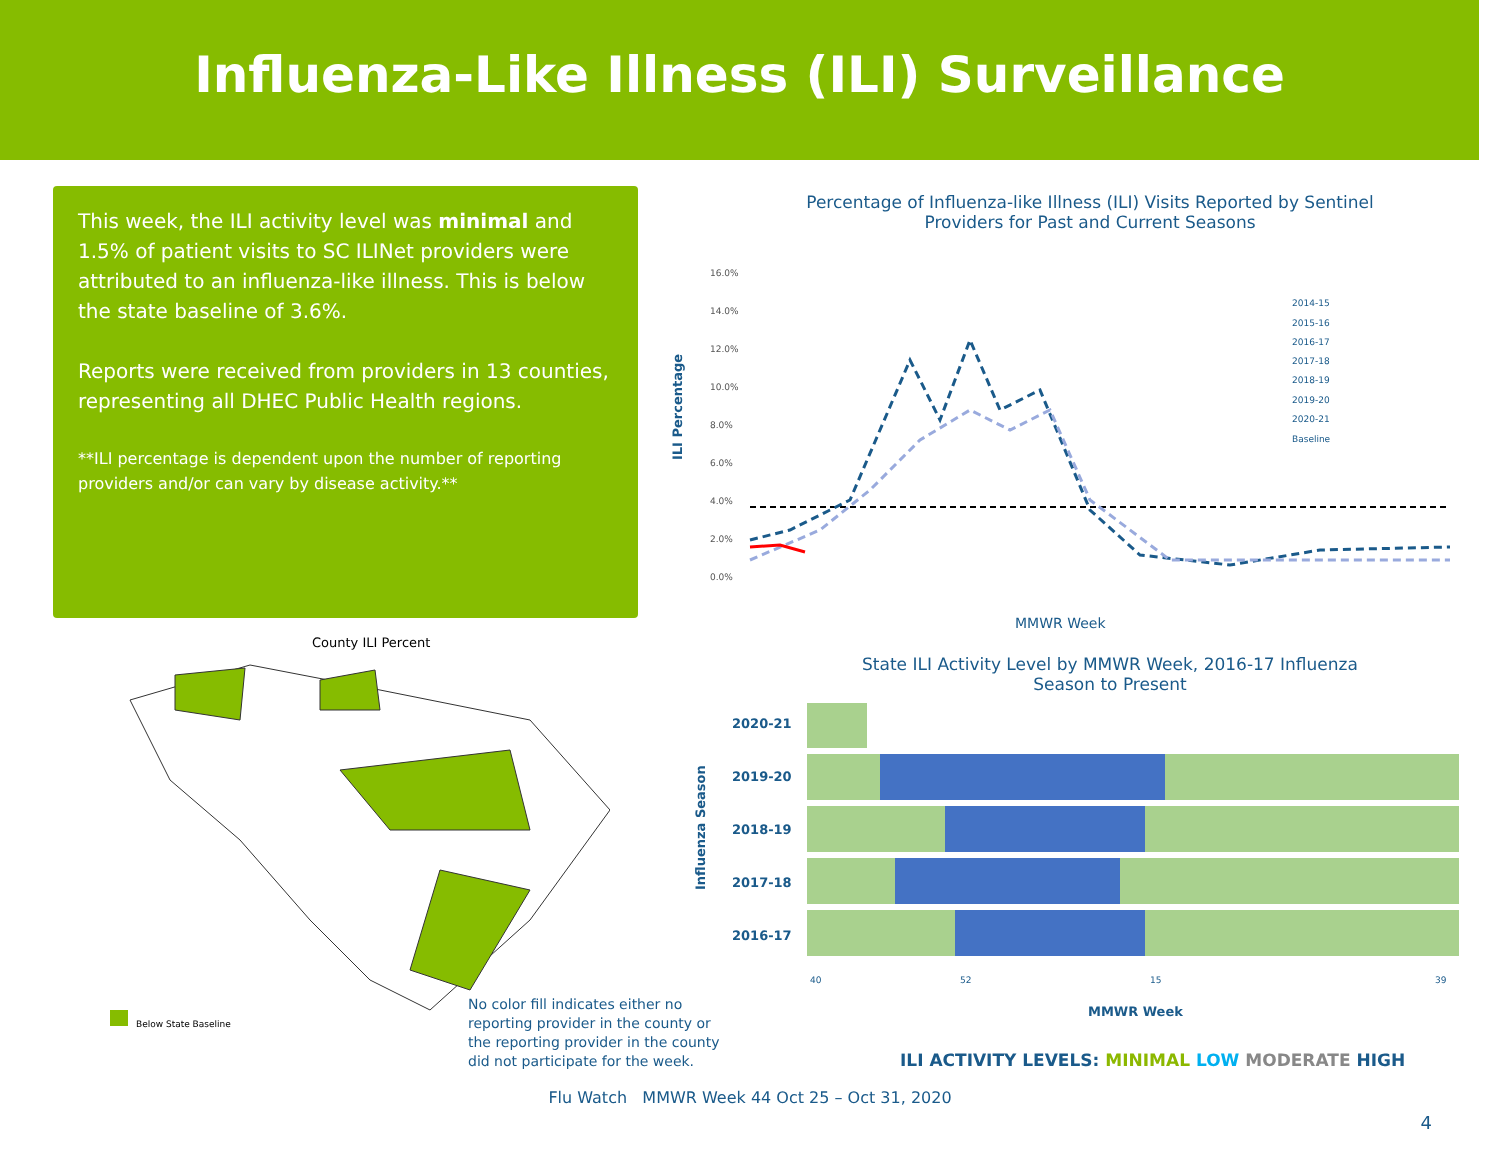Influenza-Like Illness (ILI) Surveillance
This week, the ILI activity level was minimal and 1.5% of patient visits to SC ILINet providers were attributed to an influenza-like illness. This is below the state baseline of 3.6%.
Reports were received from providers in 13 counties, representing all DHEC Public Health regions.
**ILI percentage is dependent upon the number of reporting providers and/or can vary by disease activity.**
Percentage of Influenza-like Illness (ILI) Visits Reported by Sentinel Providers for Past and Current Seasons
ILI Percentage
16.0%
14.0%
12.0%
10.0%
8.0%
6.0%
4.0%
2.0%
0.0%
2014-15
2015-16
2016-17
2017-18
2018-19
2019-20
2020-21
Baseline
MMWR Week
County ILI Percent
Below State Baseline
No color fill indicates either no reporting provider in the county or the reporting provider in the county did not participate for the week.
State ILI Activity Level by MMWR Week, 2016-17 Influenza Season to Present
Influenza Season
2020-21
2019-20
2018-19
2017-18
2016-17
40
52
15
39
MMWR Week
ILI ACTIVITY LEVELS: MINIMAL LOW MODERATE HIGH
Flu Watch MMWR Week 44 Oct 25 – Oct 31, 2020
4